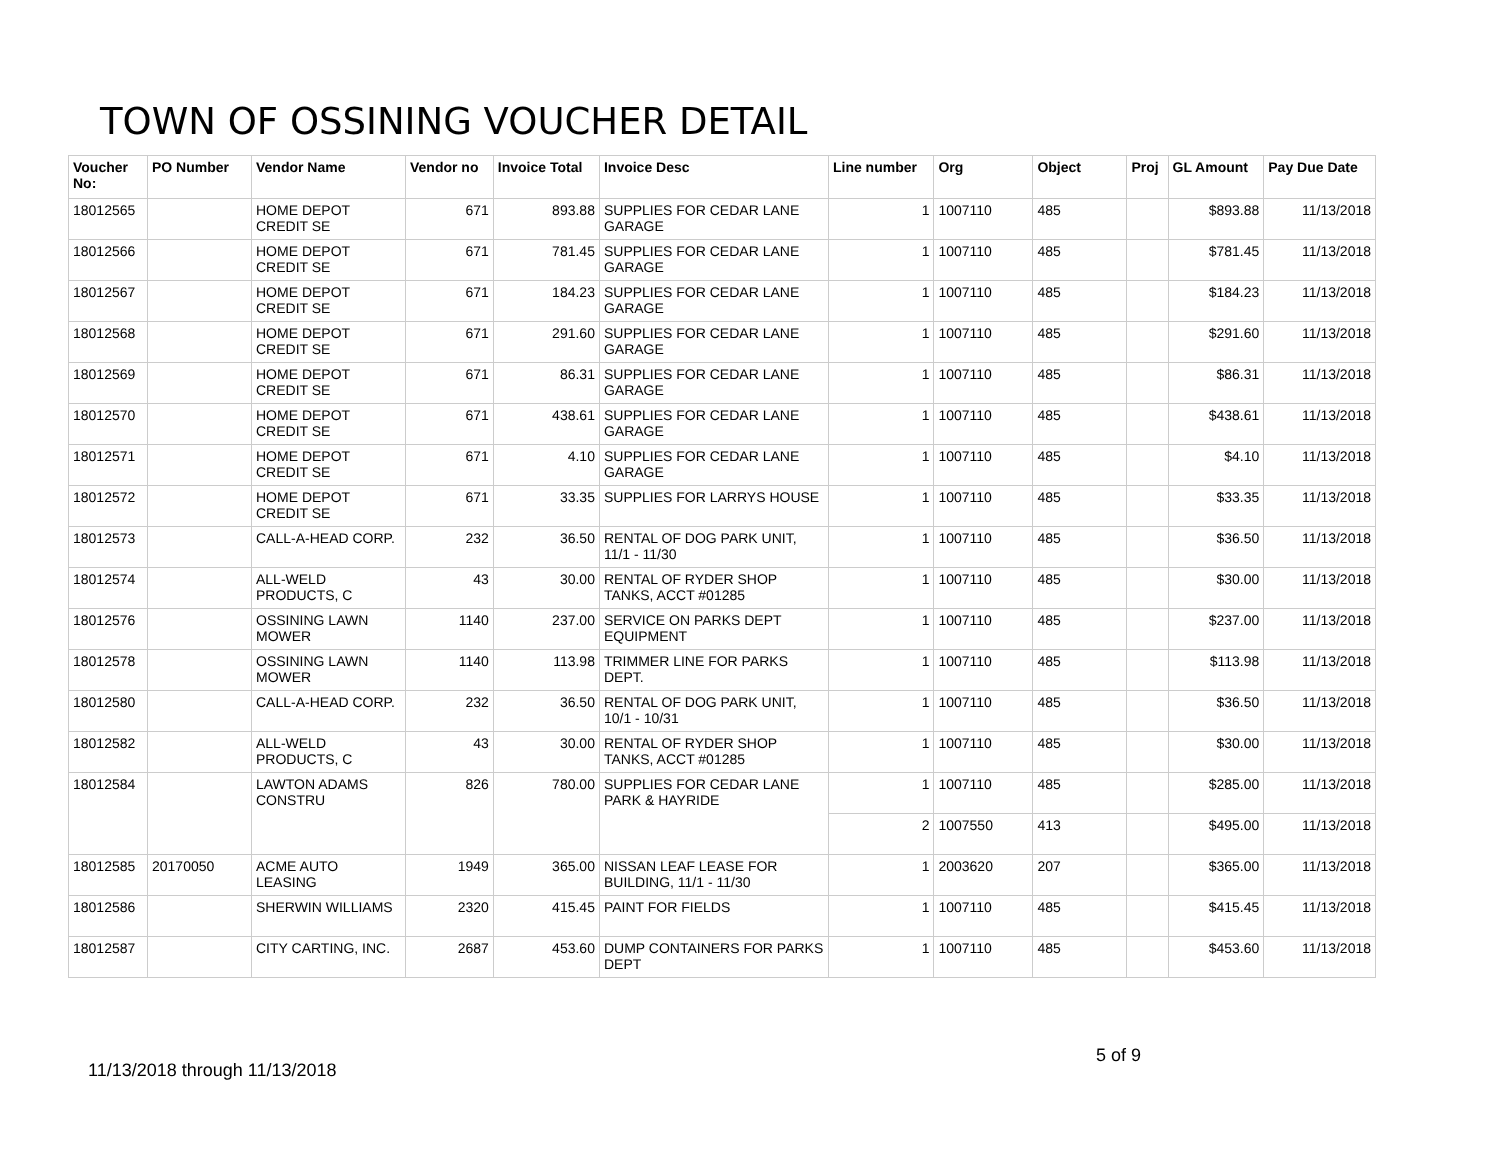TOWN OF OSSINING VOUCHER DETAIL
| Voucher No: | PO Number | Vendor Name | Vendor no | Invoice Total | Invoice Desc | Line number | Org | Object | Proj | GL Amount | Pay Due Date |
| --- | --- | --- | --- | --- | --- | --- | --- | --- | --- | --- | --- |
| 18012565 | | HOME DEPOT CREDIT SE | 671 | 893.88 | SUPPLIES FOR CEDAR LANE GARAGE | 1 | 1007110 | 485 | | $893.88 | 11/13/2018 |
| 18012566 | | HOME DEPOT CREDIT SE | 671 | 781.45 | SUPPLIES FOR CEDAR LANE GARAGE | 1 | 1007110 | 485 | | $781.45 | 11/13/2018 |
| 18012567 | | HOME DEPOT CREDIT SE | 671 | 184.23 | SUPPLIES FOR CEDAR LANE GARAGE | 1 | 1007110 | 485 | | $184.23 | 11/13/2018 |
| 18012568 | | HOME DEPOT CREDIT SE | 671 | 291.60 | SUPPLIES FOR CEDAR LANE GARAGE | 1 | 1007110 | 485 | | $291.60 | 11/13/2018 |
| 18012569 | | HOME DEPOT CREDIT SE | 671 | 86.31 | SUPPLIES FOR CEDAR LANE GARAGE | 1 | 1007110 | 485 | | $86.31 | 11/13/2018 |
| 18012570 | | HOME DEPOT CREDIT SE | 671 | 438.61 | SUPPLIES FOR CEDAR LANE GARAGE | 1 | 1007110 | 485 | | $438.61 | 11/13/2018 |
| 18012571 | | HOME DEPOT CREDIT SE | 671 | 4.10 | SUPPLIES FOR CEDAR LANE GARAGE | 1 | 1007110 | 485 | | $4.10 | 11/13/2018 |
| 18012572 | | HOME DEPOT CREDIT SE | 671 | 33.35 | SUPPLIES FOR LARRYS HOUSE | 1 | 1007110 | 485 | | $33.35 | 11/13/2018 |
| 18012573 | | CALL-A-HEAD CORP. | 232 | 36.50 | RENTAL OF DOG PARK UNIT, 11/1 - 11/30 | 1 | 1007110 | 485 | | $36.50 | 11/13/2018 |
| 18012574 | | ALL-WELD PRODUCTS, C | 43 | 30.00 | RENTAL OF RYDER SHOP TANKS, ACCT #01285 | 1 | 1007110 | 485 | | $30.00 | 11/13/2018 |
| 18012576 | | OSSINING LAWN MOWER | 1140 | 237.00 | SERVICE ON PARKS DEPT EQUIPMENT | 1 | 1007110 | 485 | | $237.00 | 11/13/2018 |
| 18012578 | | OSSINING LAWN MOWER | 1140 | 113.98 | TRIMMER LINE FOR PARKS DEPT. | 1 | 1007110 | 485 | | $113.98 | 11/13/2018 |
| 18012580 | | CALL-A-HEAD CORP. | 232 | 36.50 | RENTAL OF DOG PARK UNIT, 10/1 - 10/31 | 1 | 1007110 | 485 | | $36.50 | 11/13/2018 |
| 18012582 | | ALL-WELD PRODUCTS, C | 43 | 30.00 | RENTAL OF RYDER SHOP TANKS, ACCT #01285 | 1 | 1007110 | 485 | | $30.00 | 11/13/2018 |
| 18012584 | | LAWTON ADAMS CONSTRU | 826 | 780.00 | SUPPLIES FOR CEDAR LANE PARK & HAYRIDE | 1 | 1007110 | 485 | | $285.00 | 11/13/2018 |
| | | | | | | 2 | 1007550 | 413 | | $495.00 | 11/13/2018 |
| 18012585 | 20170050 | ACME AUTO LEASING | 1949 | 365.00 | NISSAN LEAF LEASE FOR BUILDING, 11/1 - 11/30 | 1 | 2003620 | 207 | | $365.00 | 11/13/2018 |
| 18012586 | | SHERWIN WILLIAMS | 2320 | 415.45 | PAINT FOR FIELDS | 1 | 1007110 | 485 | | $415.45 | 11/13/2018 |
| 18012587 | | CITY CARTING, INC. | 2687 | 453.60 | DUMP CONTAINERS FOR PARKS DEPT | 1 | 1007110 | 485 | | $453.60 | 11/13/2018 |
5 of 9
11/13/2018 through 11/13/2018